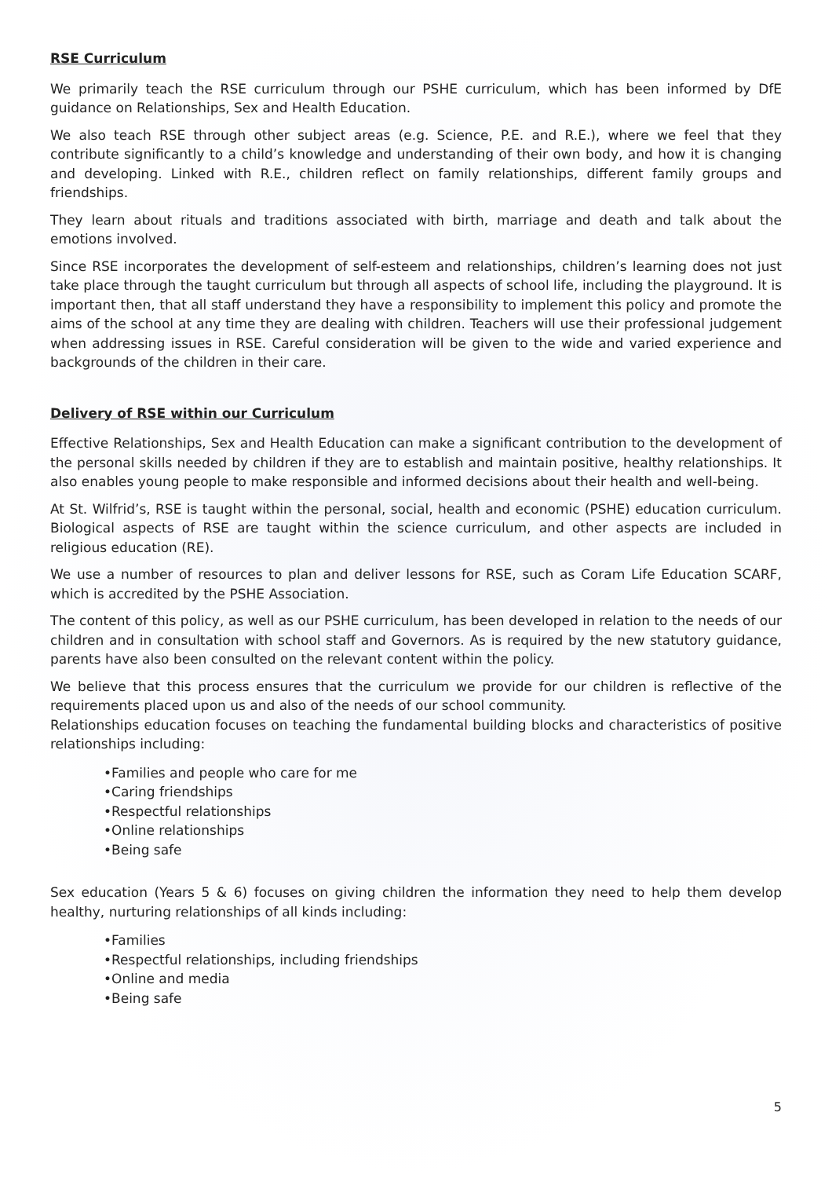RSE Curriculum
We primarily teach the RSE curriculum through our PSHE curriculum, which has been informed by DfE guidance on Relationships, Sex and Health Education.
We also teach RSE through other subject areas (e.g. Science, P.E. and R.E.), where we feel that they contribute significantly to a child’s knowledge and understanding of their own body, and how it is changing and developing. Linked with R.E., children reflect on family relationships, different family groups and friendships.
They learn about rituals and traditions associated with birth, marriage and death and talk about the emotions involved.
Since RSE incorporates the development of self-esteem and relationships, children’s learning does not just take place through the taught curriculum but through all aspects of school life, including the playground. It is important then, that all staff understand they have a responsibility to implement this policy and promote the aims of the school at any time they are dealing with children. Teachers will use their professional judgement when addressing issues in RSE. Careful consideration will be given to the wide and varied experience and backgrounds of the children in their care.
Delivery of RSE within our Curriculum
Effective Relationships, Sex and Health Education can make a significant contribution to the development of the personal skills needed by children if they are to establish and maintain positive, healthy relationships. It also enables young people to make responsible and informed decisions about their health and well-being.
At St. Wilfrid’s, RSE is taught within the personal, social, health and economic (PSHE) education curriculum. Biological aspects of RSE are taught within the science curriculum, and other aspects are included in religious education (RE).
We use a number of resources to plan and deliver lessons for RSE, such as Coram Life Education SCARF, which is accredited by the PSHE Association.
The content of this policy, as well as our PSHE curriculum, has been developed in relation to the needs of our children and in consultation with school staff and Governors. As is required by the new statutory guidance, parents have also been consulted on the relevant content within the policy.
We believe that this process ensures that the curriculum we provide for our children is reflective of the requirements placed upon us and also of the needs of our school community.
Relationships education focuses on teaching the fundamental building blocks and characteristics of positive relationships including:
•Families and people who care for me
•Caring friendships
•Respectful relationships
•Online relationships
•Being safe
Sex education (Years 5 & 6) focuses on giving children the information they need to help them develop healthy, nurturing relationships of all kinds including:
•Families
•Respectful relationships, including friendships
•Online and media
•Being safe
5